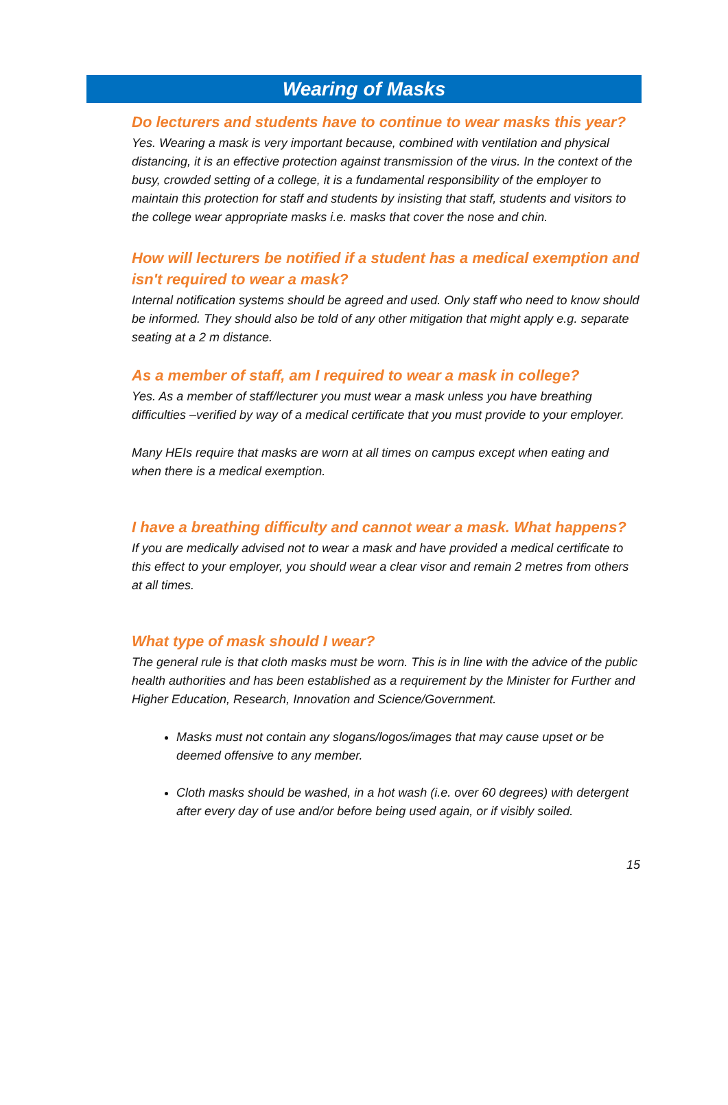Wearing of Masks
Do lecturers and students have to continue to wear masks this year?
Yes. Wearing a mask is very important because, combined with ventilation and physical distancing, it is an effective protection against transmission of the virus. In the context of the busy, crowded setting of a college, it is a fundamental responsibility of the employer to maintain this protection for staff and students by insisting that staff, students and visitors to the college wear appropriate masks i.e. masks that cover the nose and chin.
How will lecturers be notified if a student has a medical exemption and isn't required to wear a mask?
Internal notification systems should be agreed and used. Only staff who need to know should be informed. They should also be told of any other mitigation that might apply e.g. separate seating at a 2 m distance.
As a member of staff, am I required to wear a mask in college?
Yes. As a member of staff/lecturer you must wear a mask unless you have breathing difficulties –verified by way of a medical certificate that you must provide to your employer.
Many HEIs require that masks are worn at all times on campus except when eating and when there is a medical exemption.
I have a breathing difficulty and cannot wear a mask. What happens?
If you are medically advised not to wear a mask and have provided a medical certificate to this effect to your employer, you should wear a clear visor and remain 2 metres from others at all times.
What type of mask should I wear?
The general rule is that cloth masks must be worn. This is in line with the advice of the public health authorities and has been established as a requirement by the Minister for Further and Higher Education, Research, Innovation and Science/Government.
Masks must not contain any slogans/logos/images that may cause upset or be deemed offensive to any member.
Cloth masks should be washed, in a hot wash (i.e. over 60 degrees) with detergent after every day of use and/or before being used again, or if visibly soiled.
15